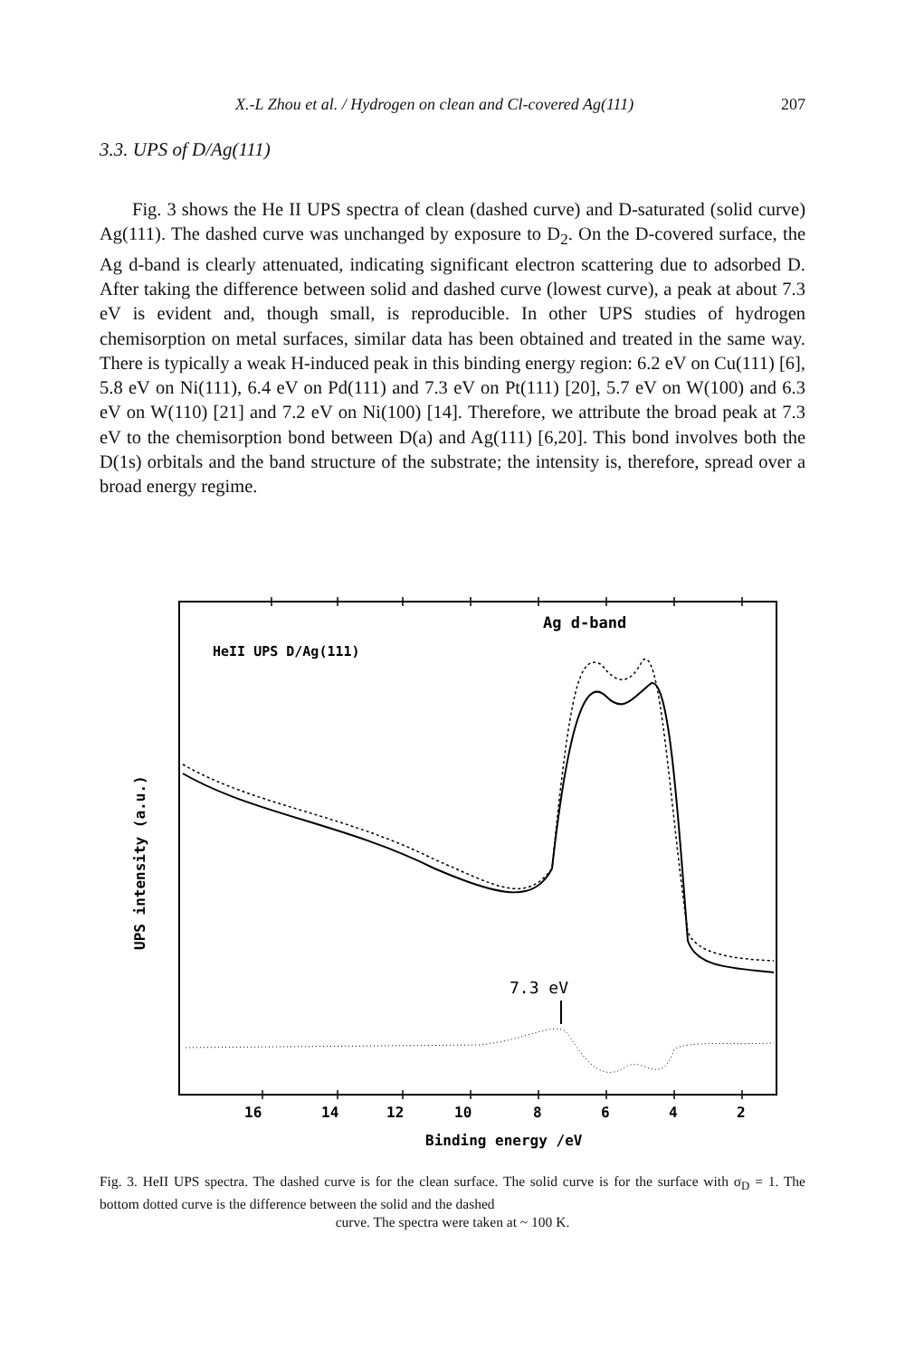X.-L Zhou et al. / Hydrogen on clean and Cl-covered Ag(111) 207
3.3. UPS of D/Ag(111)
Fig. 3 shows the He II UPS spectra of clean (dashed curve) and D-saturated (solid curve) Ag(111). The dashed curve was unchanged by exposure to D<sub>2</sub>. On the D-covered surface, the Ag d-band is clearly attenuated, indicating significant electron scattering due to adsorbed D. After taking the difference between solid and dashed curve (lowest curve), a peak at about 7.3 eV is evident and, though small, is reproducible. In other UPS studies of hydrogen chemisorption on metal surfaces, similar data has been obtained and treated in the same way. There is typically a weak H-induced peak in this binding energy region: 6.2 eV on Cu(111) [6], 5.8 eV on Ni(111), 6.4 eV on Pd(111) and 7.3 eV on Pt(111) [20], 5.7 eV on W(100) and 6.3 eV on W(110) [21] and 7.2 eV on Ni(100) [14]. Therefore, we attribute the broad peak at 7.3 eV to the chemisorption bond between D(a) and Ag(111) [6,20]. This bond involves both the D(1s) orbitals and the band structure of the substrate; the intensity is, therefore, spread over a broad energy regime.
Ag d-band
HeII UPS D/Ag(111)
7.3 eV
16
14
12
10
8
6
4
2
Binding energy /eV
UPS intensity (a.u.)
Fig. 3. HeII UPS spectra. The dashed curve is for the clean surface. The solid curve is for the surface with σ<sub>D</sub> = 1. The bottom dotted curve is the difference between the solid and the dashed
curve. The spectra were taken at ~ 100 K.